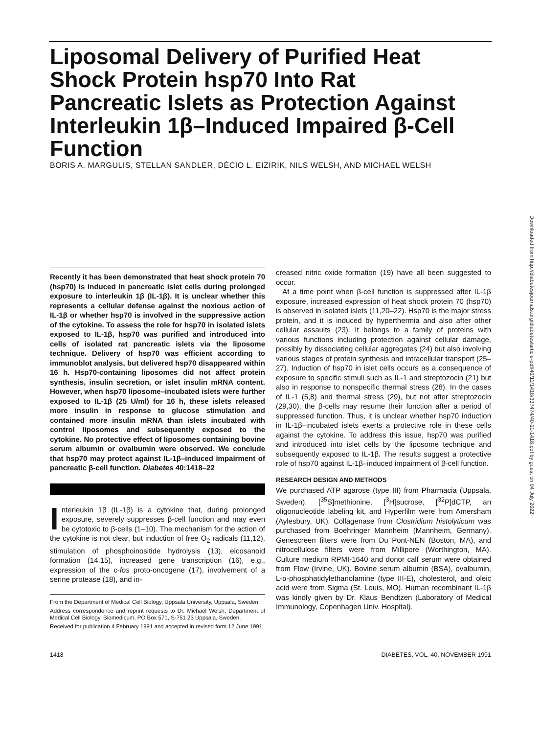Liposomal Delivery of Purified Heat Shock Protein hsp70 Into Rat Pancreatic Islets as Protection Against Interleukin 1β–Induced Impaired β-Cell Function
BORIS A. MARGULIS, STELLAN SANDLER, DÉCIO L. EIZIRIK, NILS WELSH, AND MICHAEL WELSH
Downloaded from http://diabetesjournals.org/diabetes/article-pdf/40/11/1418/337474/40-11-1418.pdf by guest on 04 July 2022
Recently it has been demonstrated that heat shock protein 70 (hsp70) is induced in pancreatic islet cells during prolonged exposure to interleukin 1β (IL-1β). It is unclear whether this represents a cellular defense against the noxious action of IL-1β or whether hsp70 is involved in the suppressive action of the cytokine. To assess the role for hsp70 in isolated islets exposed to IL-1β, hsp70 was purified and introduced into cells of isolated rat pancreatic islets via the liposome technique. Delivery of hsp70 was efficient according to immunoblot analysis, but delivered hsp70 disappeared within 16 h. Hsp70-containing liposomes did not affect protein synthesis, insulin secretion, or islet insulin mRNA content. However, when hsp70 liposome–incubated islets were further exposed to IL-1β (25 U/ml) for 16 h, these islets released more insulin in response to glucose stimulation and contained more insulin mRNA than islets incubated with control liposomes and subsequently exposed to the cytokine. No protective effect of liposomes containing bovine serum albumin or ovalbumin were observed. We conclude that hsp70 may protect against IL-1β–induced impairment of pancreatic β-cell function. Diabetes 40:1418–22
Interleukin 1β (IL-1β) is a cytokine that, during prolonged exposure, severely suppresses β-cell function and may even be cytotoxic to β-cells (1–10). The mechanism for the action of the cytokine is not clear, but induction of free O<sub>2</sub> radicals (11,12), stimulation of phosphoinositide hydrolysis (13), eicosanoid formation (14,15), increased gene transcription (16), e.g., expression of the c-fos proto-oncogene (17), involvement of a serine protease (18), and in-
From the Department of Medical Cell Biology, Uppsala University, Uppsala, Sweden.
Address correspondence and reprint requests to Dr. Michael Welsh, Department of Medical Cell Biology, Biomedicum, PO Box 571, S-751 23 Uppsala, Sweden.
Received for publication 4 February 1991 and accepted in revised form 12 June 1991.
creased nitric oxide formation (19) have all been suggested to occur.
At a time point when β-cell function is suppressed after IL-1β exposure, increased expression of heat shock protein 70 (hsp70) is observed in isolated islets (11,20–22). Hsp70 is the major stress protein, and it is induced by hyperthermia and also after other cellular assaults (23). It belongs to a family of proteins with various functions including protection against cellular damage, possibly by dissociating cellular aggregates (24) but also involving various stages of protein synthesis and intracellular transport (25–27). Induction of hsp70 in islet cells occurs as a consequence of exposure to specific stimuli such as IL-1 and streptozocin (21) but also in response to nonspecific thermal stress (28). In the cases of IL-1 (5,8) and thermal stress (29), but not after streptozocin (29,30), the β-cells may resume their function after a period of suppressed function. Thus, it is unclear whether hsp70 induction in IL-1β–incubated islets exerts a protective role in these cells against the cytokine. To address this issue, hsp70 was purified and introduced into islet cells by the liposome technique and subsequently exposed to IL-1β. The results suggest a protective role of hsp70 against IL-1β–induced impairment of β-cell function.
RESEARCH DESIGN AND METHODS
We purchased ATP agarose (type III) from Pharmacia (Uppsala, Sweden). [<sup>35</sup>S]methionine, [<sup>3</sup>H]sucrose, [<sup>32</sup>P]dCTP, an oligonucleotide labeling kit, and Hyperfilm were from Amersham (Aylesbury, UK). Collagenase from Clostridium histolyticum was purchased from Boehringer Mannheim (Mannheim, Germany). Genescreen filters were from Du Pont-NEN (Boston, MA), and nitrocellulose filters were from Millipore (Worthington, MA). Culture medium RPMI-1640 and donor calf serum were obtained from Flow (Irvine, UK). Bovine serum albumin (BSA), ovalbumin, L-α-phosphatidylethanolamine (type III-E), cholesterol, and oleic acid were from Sigma (St. Louis, MO). Human recombinant IL-1β was kindly given by Dr. Klaus Bendtzen (Laboratory of Medical Immunology, Copenhagen Univ. Hospital).
1418 DIABETES, VOL. 40, NOVEMBER 1991